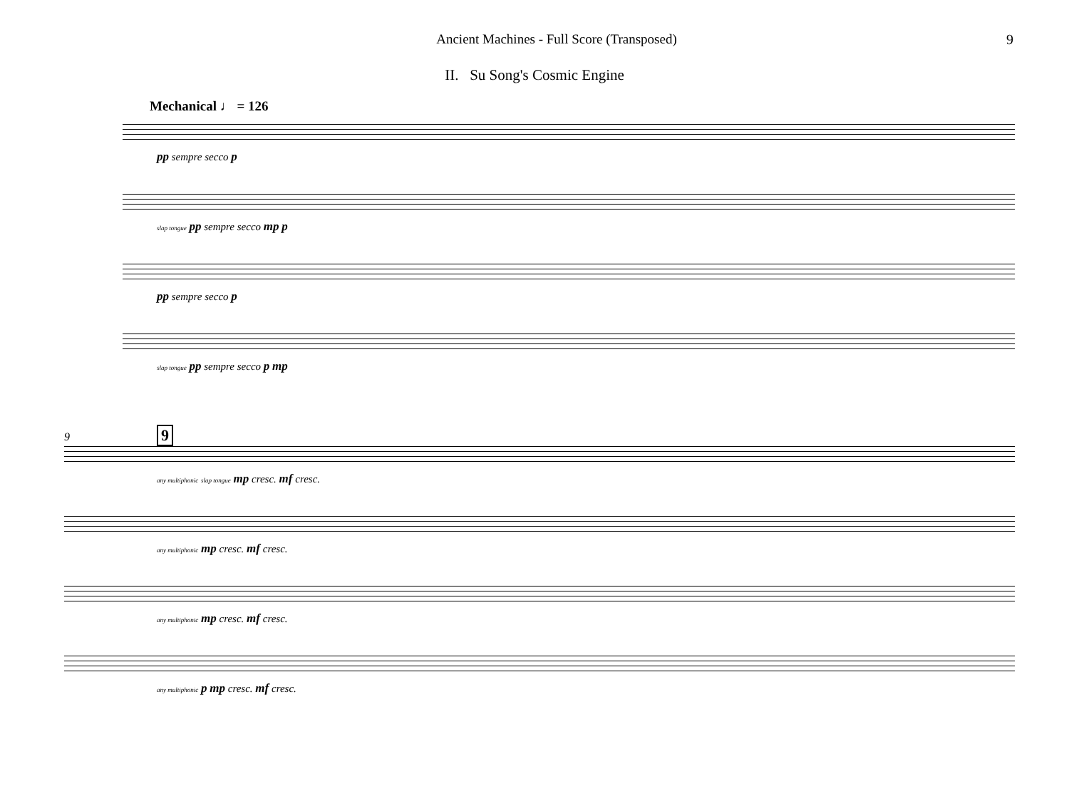Ancient Machines - Full Score (Transposed)
9
II. Su Song's Cosmic Engine
Mechanical ♩ = 126
pp sempre secco p
slap tongue pp sempre secco mp p
pp sempre secco p
slap tongue pp sempre secco p mp
9 9
any multiphonic slap tongue mp cresc. mf cresc.
any multiphonic mp cresc. mf cresc.
any multiphonic mp cresc. mf cresc.
any multiphonic p mp cresc. mf cresc.